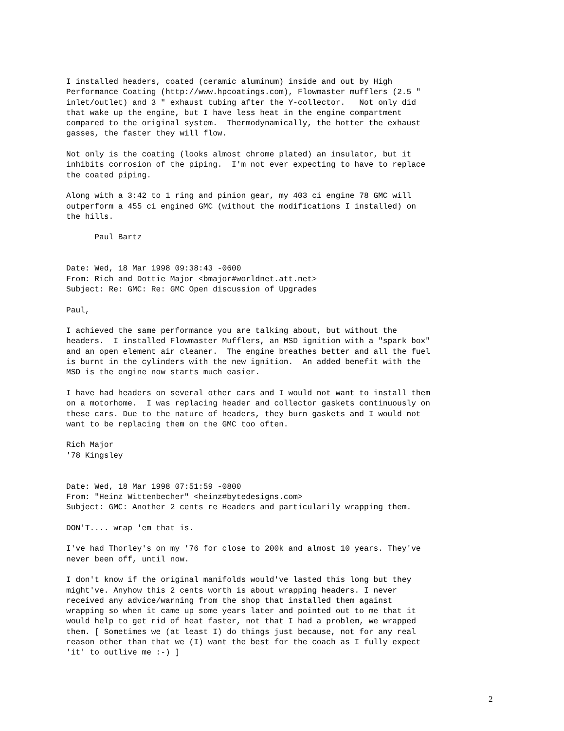I installed headers, coated (ceramic aluminum) inside and out by High
Performance Coating (http://www.hpcoatings.com), Flowmaster mufflers (2.5 "
inlet/outlet) and 3 " exhaust tubing after the Y-collector.   Not only did
that wake up the engine, but I have less heat in the engine compartment
compared to the original system.  Thermodynamically, the hotter the exhaust
gasses, the faster they will flow.

Not only is the coating (looks almost chrome plated) an insulator, but it
inhibits corrosion of the piping.  I'm not ever expecting to have to replace
the coated piping.

Along with a 3:42 to 1 ring and pinion gear, my 403 ci engine 78 GMC will
outperform a 455 ci engined GMC (without the modifications I installed) on
the hills.

      Paul Bartz


Date: Wed, 18 Mar 1998 09:38:43 -0600
From: Rich and Dottie Major <bmajor#worldnet.att.net>
Subject: Re: GMC: Re: GMC Open discussion of Upgrades

Paul,

I achieved the same performance you are talking about, but without the
headers.  I installed Flowmaster Mufflers, an MSD ignition with a "spark box"
and an open element air cleaner.  The engine breathes better and all the fuel
is burnt in the cylinders with the new ignition.  An added benefit with the
MSD is the engine now starts much easier.

I have had headers on several other cars and I would not want to install them
on a motorhome.  I was replacing header and collector gaskets continuously on
these cars. Due to the nature of headers, they burn gaskets and I would not
want to be replacing them on the GMC too often.

Rich Major
'78 Kingsley


Date: Wed, 18 Mar 1998 07:51:59 -0800
From: "Heinz Wittenbecher" <heinz#bytedesigns.com>
Subject: GMC: Another 2 cents re Headers and particularily wrapping them.

DON'T.... wrap 'em that is.

I've had Thorley's on my '76 for close to 200k and almost 10 years. They've
never been off, until now.

I don't know if the original manifolds would've lasted this long but they
might've. Anyhow this 2 cents worth is about wrapping headers. I never
received any advice/warning from the shop that installed them against
wrapping so when it came up some years later and pointed out to me that it
would help to get rid of heat faster, not that I had a problem, we wrapped
them. [ Sometimes we (at least I) do things just because, not for any real
reason other than that we (I) want the best for the coach as I fully expect
'it' to outlive me :-) ]
2